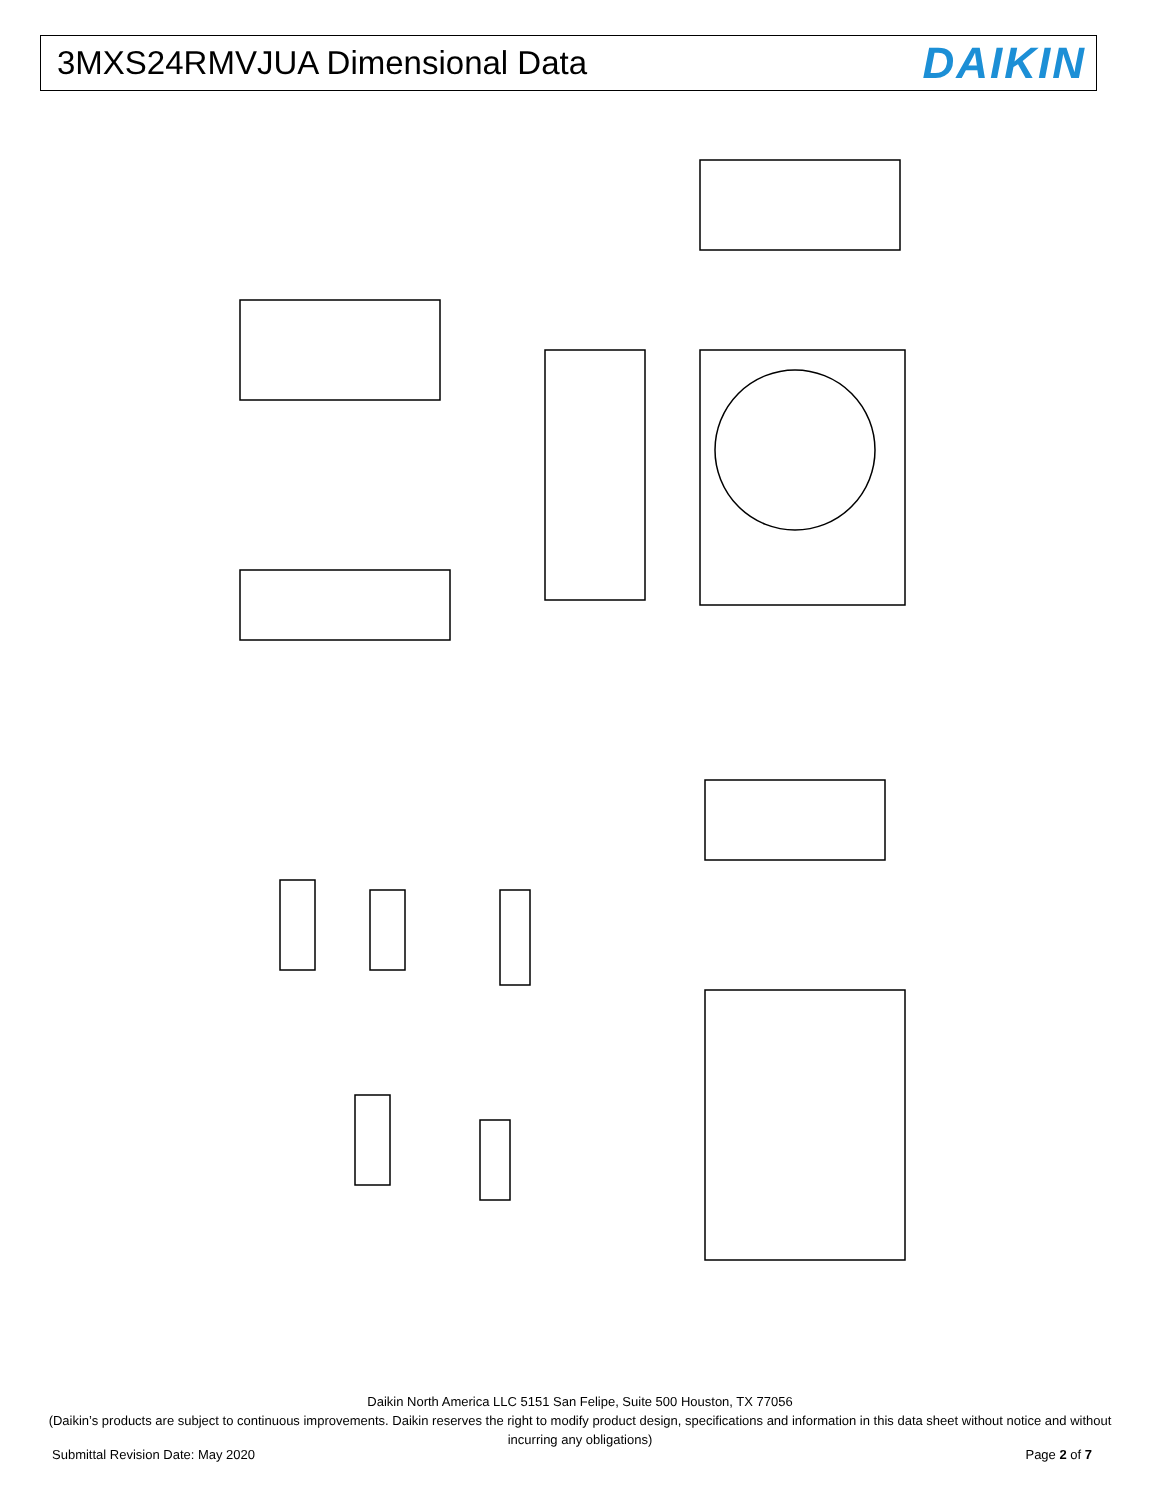3MXS24RMVJUA Dimensional Data
DAIKIN
Daikin North America LLC 5151 San Felipe, Suite 500 Houston, TX 77056
(Daikin’s products are subject to continuous improvements. Daikin reserves the right to modify product design, specifications and information in this data sheet without notice and without incurring any obligations)
Submittal Revision Date: May 2020 Page 2 of 7